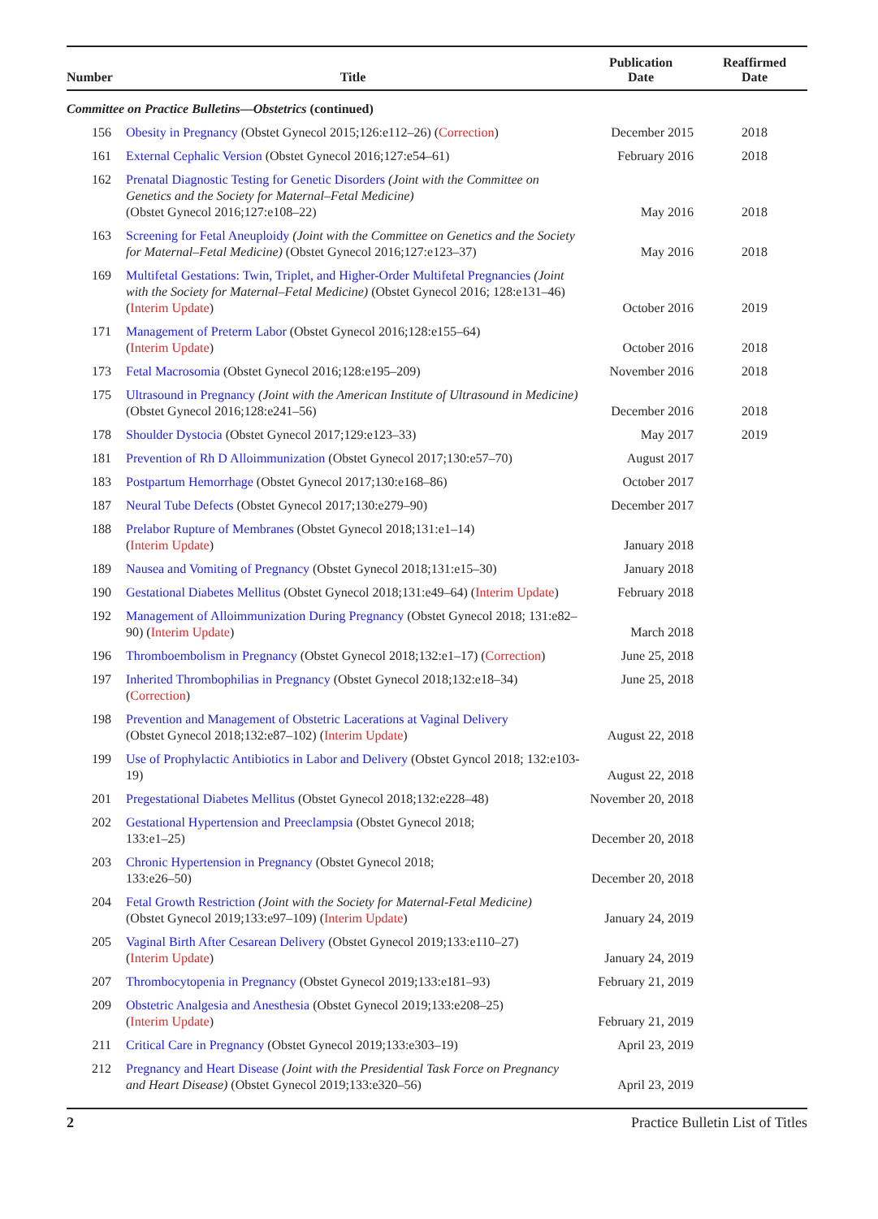| Number | Title | Publication Date | Reaffirmed Date |
| --- | --- | --- | --- |
| Committee on Practice Bulletins—Obstetrics (continued) | | | |
| 156 | Obesity in Pregnancy (Obstet Gynecol 2015;126:e112–26) ( Correction ) | December 2015 | 2018 |
| 161 | External Cephalic Version (Obstet Gynecol 2016;127:e54–61) | February 2016 | 2018 |
| 162 | Prenatal Diagnostic Testing for Genetic Disorders (Joint with the Committee on Genetics and the Society for Maternal–Fetal Medicine) (Obstet Gynecol 2016;127:e108–22) | May 2016 | 2018 |
| 163 | Screening for Fetal Aneuploidy (Joint with the Committee on Genetics and the Society for Maternal–Fetal Medicine) (Obstet Gynecol 2016;127:e123–37) | May 2016 | 2018 |
| 169 | Multifetal Gestations: Twin, Triplet, and Higher-Order Multifetal Pregnancies (Joint with the Society for Maternal–Fetal Medicine) (Obstet Gynecol 2016; 128:e131–46) ( Interim Update ) | October 2016 | 2019 |
| 171 | Management of Preterm Labor (Obstet Gynecol 2016;128:e155–64) ( Interim Update ) | October 2016 | 2018 |
| 173 | Fetal Macrosomia (Obstet Gynecol 2016;128:e195–209) | November 2016 | 2018 |
| 175 | Ultrasound in Pregnancy (Joint with the American Institute of Ultrasound in Medicine) (Obstet Gynecol 2016;128:e241–56) | December 2016 | 2018 |
| 178 | Shoulder Dystocia (Obstet Gynecol 2017;129:e123–33) | May 2017 | 2019 |
| 181 | Prevention of Rh D Alloimmunization (Obstet Gynecol 2017;130:e57–70) | August 2017 | |
| 183 | Postpartum Hemorrhage (Obstet Gynecol 2017;130:e168–86) | October 2017 | |
| 187 | Neural Tube Defects (Obstet Gynecol 2017;130:e279–90) | December 2017 | |
| 188 | Prelabor Rupture of Membranes (Obstet Gynecol 2018;131:e1–14) ( Interim Update ) | January 2018 | |
| 189 | Nausea and Vomiting of Pregnancy (Obstet Gynecol 2018;131:e15–30) | January 2018 | |
| 190 | Gestational Diabetes Mellitus (Obstet Gynecol 2018;131:e49–64) ( Interim Update ) | February 2018 | |
| 192 | Management of Alloimmunization During Pregnancy (Obstet Gynecol 2018; 131:e82–90) ( Interim Update ) | March 2018 | |
| 196 | Thromboembolism in Pregnancy (Obstet Gynecol 2018;132:e1–17) ( Correction ) | June 25, 2018 | |
| 197 | Inherited Thrombophilias in Pregnancy (Obstet Gynecol 2018;132:e18–34) ( Correction ) | June 25, 2018 | |
| 198 | Prevention and Management of Obstetric Lacerations at Vaginal Delivery (Obstet Gynecol 2018;132:e87–102) ( Interim Update ) | August 22, 2018 | |
| 199 | Use of Prophylactic Antibiotics in Labor and Delivery (Obstet Gyncol 2018; 132:e103-19) | August 22, 2018 | |
| 201 | Pregestational Diabetes Mellitus (Obstet Gynecol 2018;132:e228–48) | November 20, 2018 | |
| 202 | Gestational Hypertension and Preeclampsia (Obstet Gynecol 2018; 133:e1–25) | December 20, 2018 | |
| 203 | Chronic Hypertension in Pregnancy (Obstet Gynecol 2018; 133:e26–50) | December 20, 2018 | |
| 204 | Fetal Growth Restriction (Joint with the Society for Maternal-Fetal Medicine) (Obstet Gynecol 2019;133:e97–109) ( Interim Update ) | January 24, 2019 | |
| 205 | Vaginal Birth After Cesarean Delivery (Obstet Gynecol 2019;133:e110–27) ( Interim Update ) | January 24, 2019 | |
| 207 | Thrombocytopenia in Pregnancy (Obstet Gynecol 2019;133:e181–93) | February 21, 2019 | |
| 209 | Obstetric Analgesia and Anesthesia (Obstet Gynecol 2019;133:e208–25) ( Interim Update ) | February 21, 2019 | |
| 211 | Critical Care in Pregnancy (Obstet Gynecol 2019;133:e303–19) | April 23, 2019 | |
| 212 | Pregnancy and Heart Disease (Joint with the Presidential Task Force on Pregnancy and Heart Disease) (Obstet Gynecol 2019;133:e320–56) | April 23, 2019 | |
2 Practice Bulletin List of Titles